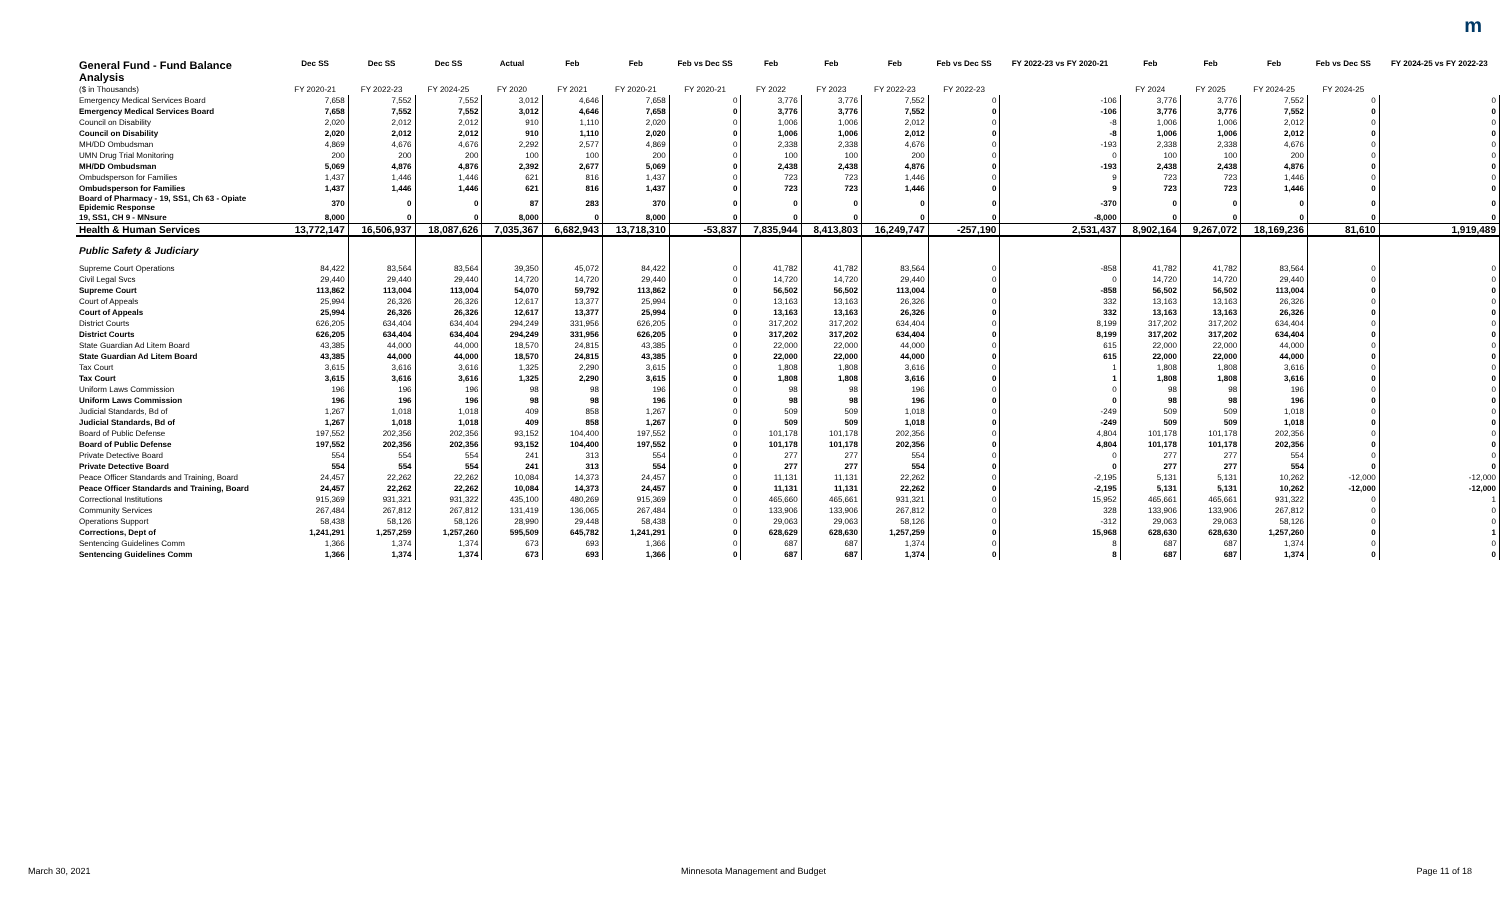m
| General Fund - Fund Balance Analysis | Dec SS | Dec SS | Dec SS | Actual | Feb | Feb | Feb vs Dec SS | Feb | Feb | Feb | Feb vs Dec SS | FY 2022-23 vs FY 2020-21 | Feb | Feb | Feb | Feb vs Dec SS | FY 2024-25 vs FY 2022-23 |
| --- | --- | --- | --- | --- | --- | --- | --- | --- | --- | --- | --- | --- | --- | --- | --- | --- | --- |
| ($ in Thousands) | FY 2020-21 | FY 2022-23 | FY 2024-25 | FY 2020 | FY 2021 | FY 2020-21 | FY 2020-21 | FY 2022 | FY 2023 | FY 2022-23 | FY 2022-23 | | FY 2024 | FY 2025 | FY 2024-25 | FY 2024-25 | |
| Emergency Medical Services Board | 7,658 | 7,552 | 7,552 | 3,012 | 4,646 | 7,658 | 0 | 3,776 | 3,776 | 7,552 | 0 | -106 | 3,776 | 3,776 | 7,552 | 0 | 0 |
| Emergency Medical Services Board | 7,658 | 7,552 | 7,552 | 3,012 | 4,646 | 7,658 | 0 | 3,776 | 3,776 | 7,552 | 0 | -106 | 3,776 | 3,776 | 7,552 | 0 | 0 |
| Council on Disability | 2,020 | 2,012 | 2,012 | 910 | 1,110 | 2,020 | 0 | 1,006 | 1,006 | 2,012 | 0 | -8 | 1,006 | 1,006 | 2,012 | 0 | 0 |
| Council on Disability | 2,020 | 2,012 | 2,012 | 910 | 1,110 | 2,020 | 0 | 1,006 | 1,006 | 2,012 | 0 | -8 | 1,006 | 1,006 | 2,012 | 0 | 0 |
| MH/DD Ombudsman | 4,869 | 4,676 | 4,676 | 2,292 | 2,577 | 4,869 | 0 | 2,338 | 2,338 | 4,676 | 0 | -193 | 2,338 | 2,338 | 4,676 | 0 | 0 |
| UMN Drug Trial Monitoring | 200 | 200 | 200 | 100 | 100 | 200 | 0 | 100 | 100 | 200 | 0 | 0 | 100 | 100 | 200 | 0 | 0 |
| MH/DD Ombudsman | 5,069 | 4,876 | 4,876 | 2,392 | 2,677 | 5,069 | 0 | 2,438 | 2,438 | 4,876 | 0 | -193 | 2,438 | 2,438 | 4,876 | 0 | 0 |
| Ombudsperson for Families | 1,437 | 1,446 | 1,446 | 621 | 816 | 1,437 | 0 | 723 | 723 | 1,446 | 0 | 9 | 723 | 723 | 1,446 | 0 | 0 |
| Ombudsperson for Families | 1,437 | 1,446 | 1,446 | 621 | 816 | 1,437 | 0 | 723 | 723 | 1,446 | 0 | 9 | 723 | 723 | 1,446 | 0 | 0 |
| Board of Pharmacy - 19, SS1, Ch 63 - Opiate Epidemic Response | 370 | 0 | 0 | 87 | 283 | 370 | 0 | 0 | 0 | 0 | 0 | -370 | 0 | 0 | 0 | 0 | 0 |
| 19, SS1, CH 9 - MNsure | 8,000 | 0 | 0 | 8,000 | 0 | 8,000 | 0 | 0 | 0 | 0 | 0 | -8,000 | 0 | 0 | 0 | 0 | 0 |
| Health & Human Services | 13,772,147 | 16,506,937 | 18,087,626 | 7,035,367 | 6,682,943 | 13,718,310 | -53,837 | 7,835,944 | 8,413,803 | 16,249,747 | -257,190 | 2,531,437 | 8,902,164 | 9,267,072 | 18,169,236 | 81,610 | 1,919,489 |
| Public Safety & Judiciary | | | | | | | | | | | | | | | | | |
| Supreme Court Operations | 84,422 | 83,564 | 83,564 | 39,350 | 45,072 | 84,422 | 0 | 41,782 | 41,782 | 83,564 | 0 | -858 | 41,782 | 41,782 | 83,564 | 0 | 0 |
| Civil Legal Svcs | 29,440 | 29,440 | 29,440 | 14,720 | 14,720 | 29,440 | 0 | 14,720 | 14,720 | 29,440 | 0 | 0 | 14,720 | 14,720 | 29,440 | 0 | 0 |
| Supreme Court | 113,862 | 113,004 | 113,004 | 54,070 | 59,792 | 113,862 | 0 | 56,502 | 56,502 | 113,004 | 0 | -858 | 56,502 | 56,502 | 113,004 | 0 | 0 |
| Court of Appeals | 25,994 | 26,326 | 26,326 | 12,617 | 13,377 | 25,994 | 0 | 13,163 | 13,163 | 26,326 | 0 | 332 | 13,163 | 13,163 | 26,326 | 0 | 0 |
| Court of Appeals | 25,994 | 26,326 | 26,326 | 12,617 | 13,377 | 25,994 | 0 | 13,163 | 13,163 | 26,326 | 0 | 332 | 13,163 | 13,163 | 26,326 | 0 | 0 |
| District Courts | 626,205 | 634,404 | 634,404 | 294,249 | 331,956 | 626,205 | 0 | 317,202 | 317,202 | 634,404 | 0 | 8,199 | 317,202 | 317,202 | 634,404 | 0 | 0 |
| District Courts | 626,205 | 634,404 | 634,404 | 294,249 | 331,956 | 626,205 | 0 | 317,202 | 317,202 | 634,404 | 0 | 8,199 | 317,202 | 317,202 | 634,404 | 0 | 0 |
| State Guardian Ad Litem Board | 43,385 | 44,000 | 44,000 | 18,570 | 24,815 | 43,385 | 0 | 22,000 | 22,000 | 44,000 | 0 | 615 | 22,000 | 22,000 | 44,000 | 0 | 0 |
| State Guardian Ad Litem Board | 43,385 | 44,000 | 44,000 | 18,570 | 24,815 | 43,385 | 0 | 22,000 | 22,000 | 44,000 | 0 | 615 | 22,000 | 22,000 | 44,000 | 0 | 0 |
| Tax Court | 3,615 | 3,616 | 3,616 | 1,325 | 2,290 | 3,615 | 0 | 1,808 | 1,808 | 3,616 | 0 | 1 | 1,808 | 1,808 | 3,616 | 0 | 0 |
| Tax Court | 3,615 | 3,616 | 3,616 | 1,325 | 2,290 | 3,615 | 0 | 1,808 | 1,808 | 3,616 | 0 | 1 | 1,808 | 1,808 | 3,616 | 0 | 0 |
| Uniform Laws Commission | 196 | 196 | 196 | 98 | 98 | 196 | 0 | 98 | 98 | 196 | 0 | 0 | 98 | 98 | 196 | 0 | 0 |
| Uniform Laws Commission | 196 | 196 | 196 | 98 | 98 | 196 | 0 | 98 | 98 | 196 | 0 | 0 | 98 | 98 | 196 | 0 | 0 |
| Judicial Standards, Bd of | 1,267 | 1,018 | 1,018 | 409 | 858 | 1,267 | 0 | 509 | 509 | 1,018 | 0 | -249 | 509 | 509 | 1,018 | 0 | 0 |
| Judicial Standards, Bd of | 1,267 | 1,018 | 1,018 | 409 | 858 | 1,267 | 0 | 509 | 509 | 1,018 | 0 | -249 | 509 | 509 | 1,018 | 0 | 0 |
| Board of Public Defense | 197,552 | 202,356 | 202,356 | 93,152 | 104,400 | 197,552 | 0 | 101,178 | 101,178 | 202,356 | 0 | 4,804 | 101,178 | 101,178 | 202,356 | 0 | 0 |
| Board of Public Defense | 197,552 | 202,356 | 202,356 | 93,152 | 104,400 | 197,552 | 0 | 101,178 | 101,178 | 202,356 | 0 | 4,804 | 101,178 | 101,178 | 202,356 | 0 | 0 |
| Private Detective Board | 554 | 554 | 554 | 241 | 313 | 554 | 0 | 277 | 277 | 554 | 0 | 0 | 277 | 277 | 554 | 0 | 0 |
| Private Detective Board | 554 | 554 | 554 | 241 | 313 | 554 | 0 | 277 | 277 | 554 | 0 | 0 | 277 | 277 | 554 | 0 | 0 |
| Peace Officer Standards and Training, Board | 24,457 | 22,262 | 22,262 | 10,084 | 14,373 | 24,457 | 0 | 11,131 | 11,131 | 22,262 | 0 | -2,195 | 5,131 | 5,131 | 10,262 | -12,000 | -12,000 |
| Peace Officer Standards and Training, Board | 24,457 | 22,262 | 22,262 | 10,084 | 14,373 | 24,457 | 0 | 11,131 | 11,131 | 22,262 | 0 | -2,195 | 5,131 | 5,131 | 10,262 | -12,000 | -12,000 |
| Correctional Institutions | 915,369 | 931,321 | 931,322 | 435,100 | 480,269 | 915,369 | 0 | 465,660 | 465,661 | 931,321 | 0 | 15,952 | 465,661 | 465,661 | 931,322 | 0 | 1 |
| Community Services | 267,484 | 267,812 | 267,812 | 131,419 | 136,065 | 267,484 | 0 | 133,906 | 133,906 | 267,812 | 0 | 328 | 133,906 | 133,906 | 267,812 | 0 | 0 |
| Operations Support | 58,438 | 58,126 | 58,126 | 28,990 | 29,448 | 58,438 | 0 | 29,063 | 29,063 | 58,126 | 0 | -312 | 29,063 | 29,063 | 58,126 | 0 | 0 |
| Corrections, Dept of | 1,241,291 | 1,257,259 | 1,257,260 | 595,509 | 645,782 | 1,241,291 | 0 | 628,629 | 628,630 | 1,257,259 | 0 | 15,968 | 628,630 | 628,630 | 1,257,260 | 0 | 1 |
| Sentencing Guidelines Comm | 1,366 | 1,374 | 1,374 | 673 | 693 | 1,366 | 0 | 687 | 687 | 1,374 | 0 | 8 | 687 | 687 | 1,374 | 0 | 0 |
| Sentencing Guidelines Comm | 1,366 | 1,374 | 1,374 | 673 | 693 | 1,366 | 0 | 687 | 687 | 1,374 | 0 | 8 | 687 | 687 | 1,374 | 0 | 0 |
March 30, 2021 Minnesota Management and Budget Page 11 of 18